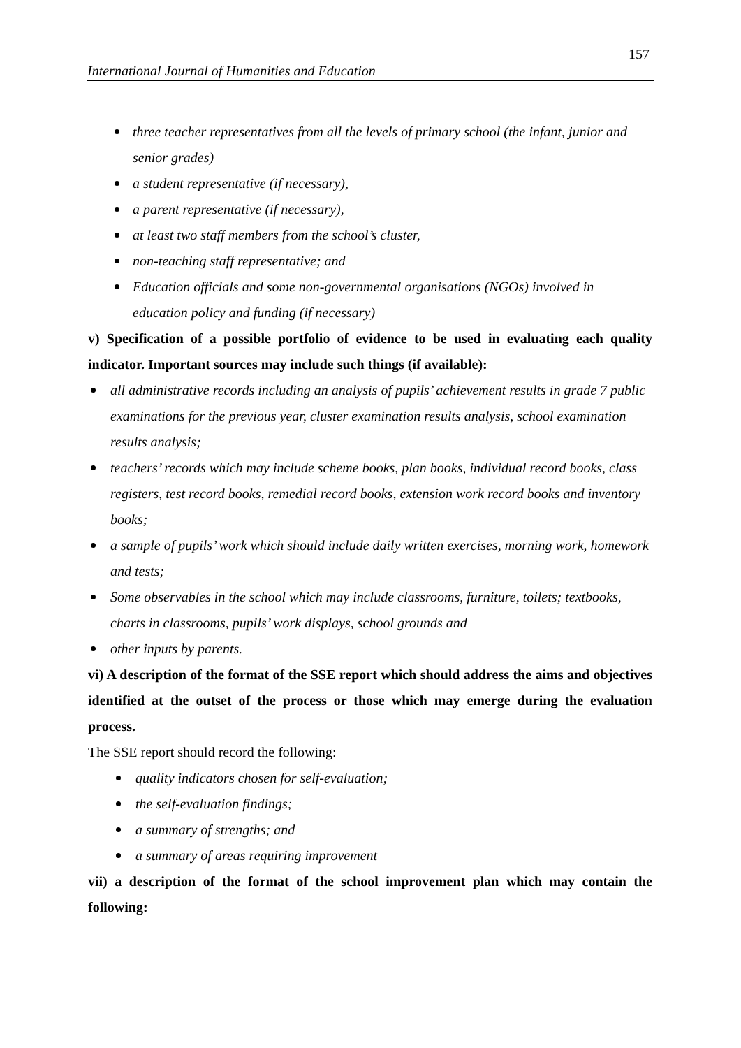157
International Journal of Humanities and Education
three teacher representatives from all the levels of primary school (the infant, junior and senior grades)
a student representative (if necessary),
a parent representative (if necessary),
at least two staff members from the school’s cluster,
non-teaching staff representative; and
Education officials and some non-governmental organisations (NGOs) involved in education policy and funding (if necessary)
v) Specification of a possible portfolio of evidence to be used in evaluating each quality indicator. Important sources may include such things (if available):
all administrative records including an analysis of pupils’ achievement results in grade 7 public examinations for the previous year, cluster examination results analysis, school examination results analysis;
teachers’ records which may include scheme books, plan books, individual record books, class registers, test record books, remedial record books, extension work record books and inventory books;
a sample of pupils’ work which should include daily written exercises, morning work, homework and tests;
Some observables in the school which may include classrooms, furniture, toilets; textbooks, charts in classrooms, pupils’ work displays, school grounds and
other inputs by parents.
vi) A description of the format of the SSE report which should address the aims and objectives identified at the outset of the process or those which may emerge during the evaluation process.
The SSE report should record the following:
quality indicators chosen for self-evaluation;
the self-evaluation findings;
a summary of strengths; and
a summary of areas requiring improvement
vii) a description of the format of the school improvement plan which may contain the following: